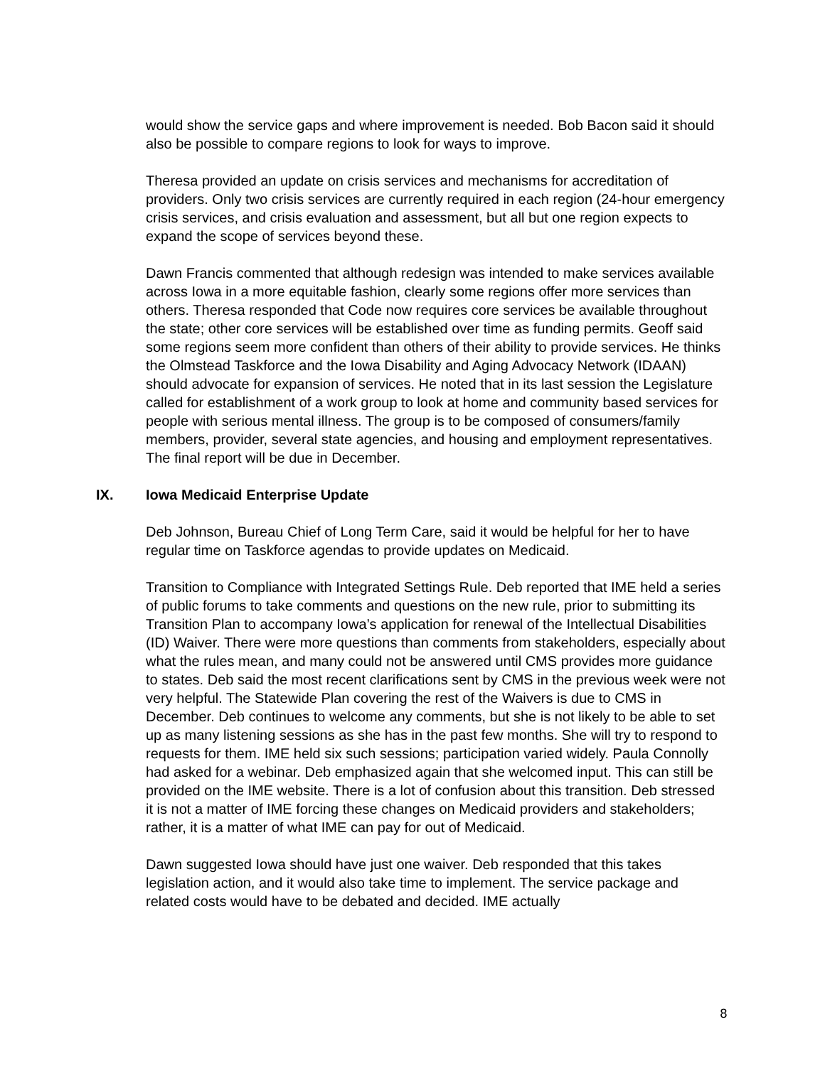would show the service gaps and where improvement is needed. Bob Bacon said it should also be possible to compare regions to look for ways to improve.
Theresa provided an update on crisis services and mechanisms for accreditation of providers. Only two crisis services are currently required in each region (24-hour emergency crisis services, and crisis evaluation and assessment, but all but one region expects to expand the scope of services beyond these.
Dawn Francis commented that although redesign was intended to make services available across Iowa in a more equitable fashion, clearly some regions offer more services than others. Theresa responded that Code now requires core services be available throughout the state; other core services will be established over time as funding permits. Geoff said some regions seem more confident than others of their ability to provide services. He thinks the Olmstead Taskforce and the Iowa Disability and Aging Advocacy Network (IDAAN) should advocate for expansion of services. He noted that in its last session the Legislature called for establishment of a work group to look at home and community based services for people with serious mental illness. The group is to be composed of consumers/family members, provider, several state agencies, and housing and employment representatives. The final report will be due in December.
IX. Iowa Medicaid Enterprise Update
Deb Johnson, Bureau Chief of Long Term Care, said it would be helpful for her to have regular time on Taskforce agendas to provide updates on Medicaid.
Transition to Compliance with Integrated Settings Rule. Deb reported that IME held a series of public forums to take comments and questions on the new rule, prior to submitting its Transition Plan to accompany Iowa’s application for renewal of the Intellectual Disabilities (ID) Waiver. There were more questions than comments from stakeholders, especially about what the rules mean, and many could not be answered until CMS provides more guidance to states. Deb said the most recent clarifications sent by CMS in the previous week were not very helpful. The Statewide Plan covering the rest of the Waivers is due to CMS in December. Deb continues to welcome any comments, but she is not likely to be able to set up as many listening sessions as she has in the past few months. She will try to respond to requests for them. IME held six such sessions; participation varied widely. Paula Connolly had asked for a webinar. Deb emphasized again that she welcomed input. This can still be provided on the IME website. There is a lot of confusion about this transition. Deb stressed it is not a matter of IME forcing these changes on Medicaid providers and stakeholders; rather, it is a matter of what IME can pay for out of Medicaid.
Dawn suggested Iowa should have just one waiver. Deb responded that this takes legislation action, and it would also take time to implement. The service package and related costs would have to be debated and decided. IME actually
8